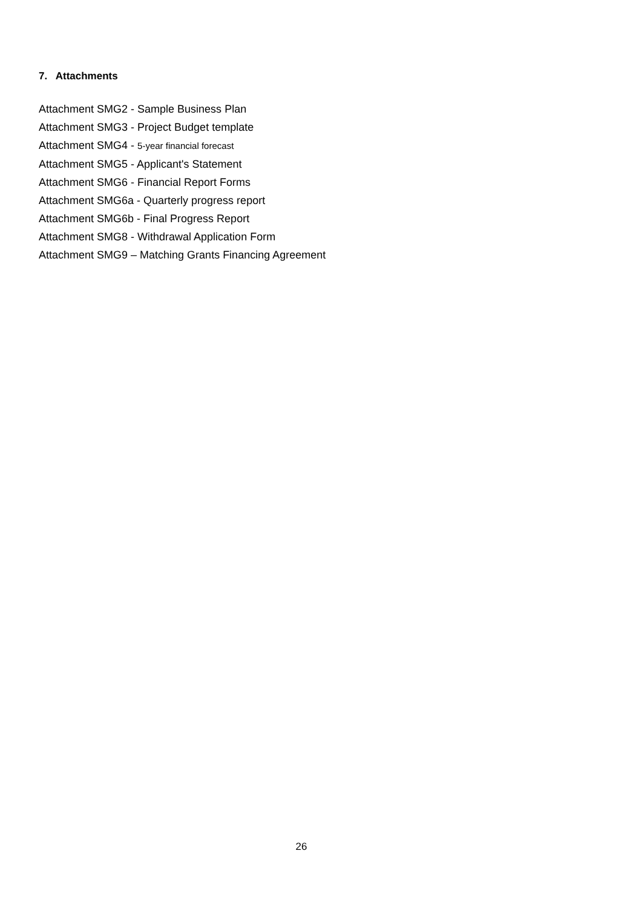7. Attachments
Attachment SMG2 - Sample Business Plan
Attachment SMG3 - Project Budget template
Attachment SMG4 - 5-year financial forecast
Attachment SMG5 - Applicant's Statement
Attachment SMG6 - Financial Report Forms
Attachment SMG6a - Quarterly progress report
Attachment SMG6b - Final Progress Report
Attachment SMG8 - Withdrawal Application Form
Attachment SMG9 – Matching Grants Financing Agreement
26